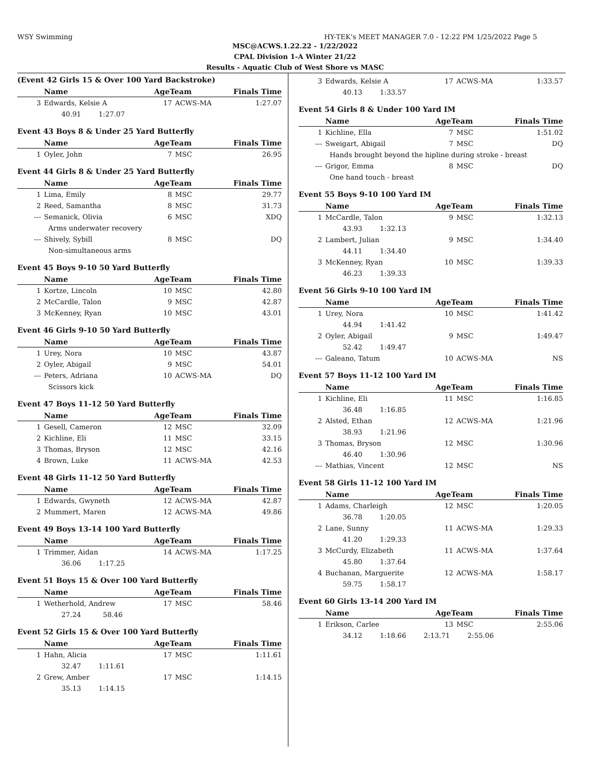WSY Swimming HY-TEK's MEET MANAGER 7.0 - 12:22 PM 1/25/2022 Page 5
MSC@ACWS.1.22.22 - 1/22/2022
CPAL Division 1-A Winter 21/22
Results - Aquatic Club of West Shore vs MASC
(Event 42 Girls 15 & Over 100 Yard Backstroke)
| | Name | AgeTeam | | Finals Time |
| --- | --- | --- | --- | --- |
| 3 | Edwards, Kelsie A | 17 | ACWS-MA | 1:27.07 |
| | 40.91 1:27.07 | | | |
Event 43 Boys 8 & Under 25 Yard Butterfly
| | Name | AgeTeam | | Finals Time |
| --- | --- | --- | --- | --- |
| 1 | Oyler, John | 7 | MSC | 26.95 |
Event 44 Girls 8 & Under 25 Yard Butterfly
| | Name | AgeTeam | | Finals Time |
| --- | --- | --- | --- | --- |
| 1 | Lima, Emily | 8 | MSC | 29.77 |
| 2 | Reed, Samantha | 8 | MSC | 31.73 |
| --- | Semanick, Olivia | 6 | MSC | XDQ |
| | Arms underwater recovery | | | |
| --- | Shively, Sybill | 8 | MSC | DQ |
| | Non-simultaneous arms | | | |
Event 45 Boys 9-10 50 Yard Butterfly
| | Name | AgeTeam | | Finals Time |
| --- | --- | --- | --- | --- |
| 1 | Kortze, Lincoln | 10 | MSC | 42.80 |
| 2 | McCardle, Talon | 9 | MSC | 42.87 |
| 3 | McKenney, Ryan | 10 | MSC | 43.01 |
Event 46 Girls 9-10 50 Yard Butterfly
| | Name | AgeTeam | | Finals Time |
| --- | --- | --- | --- | --- |
| 1 | Urey, Nora | 10 | MSC | 43.87 |
| 2 | Oyler, Abigail | 9 | MSC | 54.01 |
| --- | Peters, Adriana | 10 | ACWS-MA | DQ |
| | Scissors kick | | | |
Event 47 Boys 11-12 50 Yard Butterfly
| | Name | AgeTeam | | Finals Time |
| --- | --- | --- | --- | --- |
| 1 | Gesell, Cameron | 12 | MSC | 32.09 |
| 2 | Kichline, Eli | 11 | MSC | 33.15 |
| 3 | Thomas, Bryson | 12 | MSC | 42.16 |
| 4 | Brown, Luke | 11 | ACWS-MA | 42.53 |
Event 48 Girls 11-12 50 Yard Butterfly
| | Name | AgeTeam | | Finals Time |
| --- | --- | --- | --- | --- |
| 1 | Edwards, Gwyneth | 12 | ACWS-MA | 42.87 |
| 2 | Mummert, Maren | 12 | ACWS-MA | 49.86 |
Event 49 Boys 13-14 100 Yard Butterfly
| | Name | AgeTeam | | Finals Time |
| --- | --- | --- | --- | --- |
| 1 | Trimmer, Aidan | 14 | ACWS-MA | 1:17.25 |
| | 36.06 1:17.25 | | | |
Event 51 Boys 15 & Over 100 Yard Butterfly
| | Name | AgeTeam | | Finals Time |
| --- | --- | --- | --- | --- |
| 1 | Wetherhold, Andrew | 17 | MSC | 58.46 |
| | 27.24 58.46 | | | |
Event 52 Girls 15 & Over 100 Yard Butterfly
| | Name | AgeTeam | | Finals Time |
| --- | --- | --- | --- | --- |
| 1 | Hahn, Alicia | 17 | MSC | 1:11.61 |
| | 32.47 1:11.61 | | | |
| 2 | Grew, Amber | 17 | MSC | 1:14.15 |
| | 35.13 1:14.15 | | | |
| 3 | Edwards, Kelsie A | 17 | ACWS-MA | 1:33.57 |
| | 40.13 1:33.57 | | | |
Event 54 Girls 8 & Under 100 Yard IM
| | Name | AgeTeam | | Finals Time |
| --- | --- | --- | --- | --- |
| 1 | Kichline, Ella | 7 | MSC | 1:51.02 |
| --- | Sweigart, Abigail | 7 | MSC | DQ |
| | Hands brought beyond the hipline during stroke - breast | | | |
| --- | Grigor, Emma | 8 | MSC | DQ |
| | One hand touch - breast | | | |
Event 55 Boys 9-10 100 Yard IM
| | Name | AgeTeam | | Finals Time |
| --- | --- | --- | --- | --- |
| 1 | McCardle, Talon | 9 | MSC | 1:32.13 |
| | 43.93 1:32.13 | | | |
| 2 | Lambert, Julian | 9 | MSC | 1:34.40 |
| | 44.11 1:34.40 | | | |
| 3 | McKenney, Ryan | 10 | MSC | 1:39.33 |
| | 46.23 1:39.33 | | | |
Event 56 Girls 9-10 100 Yard IM
| | Name | AgeTeam | | Finals Time |
| --- | --- | --- | --- | --- |
| 1 | Urey, Nora | 10 | MSC | 1:41.42 |
| | 44.94 1:41.42 | | | |
| 2 | Oyler, Abigail | 9 | MSC | 1:49.47 |
| | 52.42 1:49.47 | | | |
| --- | Galeano, Tatum | 10 | ACWS-MA | NS |
Event 57 Boys 11-12 100 Yard IM
| | Name | AgeTeam | | Finals Time |
| --- | --- | --- | --- | --- |
| 1 | Kichline, Eli | 11 | MSC | 1:16.85 |
| | 36.48 1:16.85 | | | |
| 2 | Alsted, Ethan | 12 | ACWS-MA | 1:21.96 |
| | 38.93 1:21.96 | | | |
| 3 | Thomas, Bryson | 12 | MSC | 1:30.96 |
| | 46.40 1:30.96 | | | |
| --- | Mathias, Vincent | 12 | MSC | NS |
Event 58 Girls 11-12 100 Yard IM
| | Name | AgeTeam | | Finals Time |
| --- | --- | --- | --- | --- |
| 1 | Adams, Charleigh | 12 | MSC | 1:20.05 |
| | 36.78 1:20.05 | | | |
| 2 | Lane, Sunny | 11 | ACWS-MA | 1:29.33 |
| | 41.20 1:29.33 | | | |
| 3 | McCurdy, Elizabeth | 11 | ACWS-MA | 1:37.64 |
| | 45.80 1:37.64 | | | |
| 4 | Buchanan, Marguerite | 12 | ACWS-MA | 1:58.17 |
| | 59.75 1:58.17 | | | |
Event 60 Girls 13-14 200 Yard IM
| | Name | AgeTeam | | Finals Time |
| --- | --- | --- | --- | --- |
| 1 | Erikson, Carlee | 13 | MSC | 2:55.06 |
| | 34.12 1:18.66 2:13.71 2:55.06 | | | |